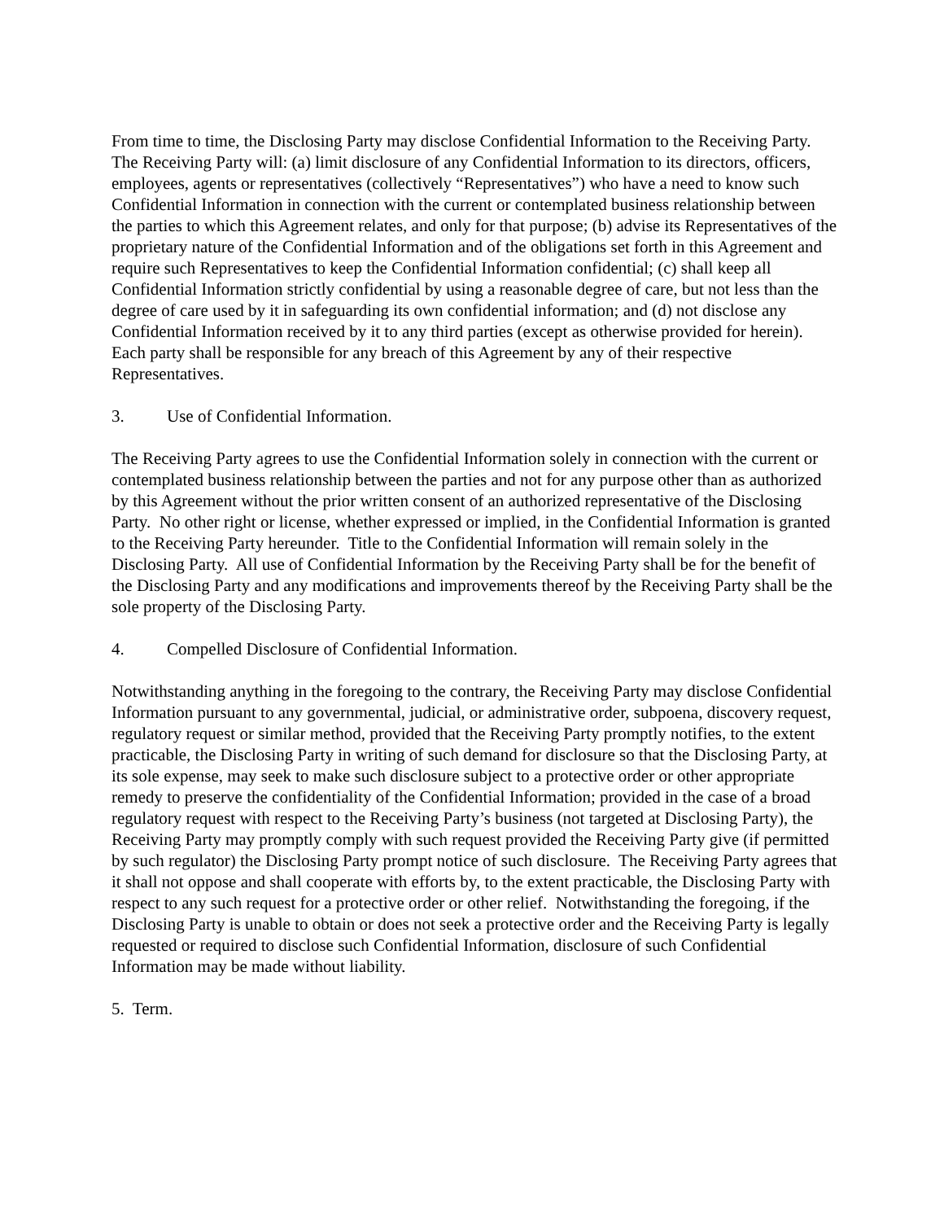From time to time, the Disclosing Party may disclose Confidential Information to the Receiving Party. The Receiving Party will: (a) limit disclosure of any Confidential Information to its directors, officers, employees, agents or representatives (collectively “Representatives”) who have a need to know such Confidential Information in connection with the current or contemplated business relationship between the parties to which this Agreement relates, and only for that purpose; (b) advise its Representatives of the proprietary nature of the Confidential Information and of the obligations set forth in this Agreement and require such Representatives to keep the Confidential Information confidential; (c) shall keep all Confidential Information strictly confidential by using a reasonable degree of care, but not less than the degree of care used by it in safeguarding its own confidential information; and (d) not disclose any Confidential Information received by it to any third parties (except as otherwise provided for herein). Each party shall be responsible for any breach of this Agreement by any of their respective Representatives.
3. Use of Confidential Information.
The Receiving Party agrees to use the Confidential Information solely in connection with the current or contemplated business relationship between the parties and not for any purpose other than as authorized by this Agreement without the prior written consent of an authorized representative of the Disclosing Party. No other right or license, whether expressed or implied, in the Confidential Information is granted to the Receiving Party hereunder. Title to the Confidential Information will remain solely in the Disclosing Party. All use of Confidential Information by the Receiving Party shall be for the benefit of the Disclosing Party and any modifications and improvements thereof by the Receiving Party shall be the sole property of the Disclosing Party.
4. Compelled Disclosure of Confidential Information.
Notwithstanding anything in the foregoing to the contrary, the Receiving Party may disclose Confidential Information pursuant to any governmental, judicial, or administrative order, subpoena, discovery request, regulatory request or similar method, provided that the Receiving Party promptly notifies, to the extent practicable, the Disclosing Party in writing of such demand for disclosure so that the Disclosing Party, at its sole expense, may seek to make such disclosure subject to a protective order or other appropriate remedy to preserve the confidentiality of the Confidential Information; provided in the case of a broad regulatory request with respect to the Receiving Party’s business (not targeted at Disclosing Party), the Receiving Party may promptly comply with such request provided the Receiving Party give (if permitted by such regulator) the Disclosing Party prompt notice of such disclosure. The Receiving Party agrees that it shall not oppose and shall cooperate with efforts by, to the extent practicable, the Disclosing Party with respect to any such request for a protective order or other relief. Notwithstanding the foregoing, if the Disclosing Party is unable to obtain or does not seek a protective order and the Receiving Party is legally requested or required to disclose such Confidential Information, disclosure of such Confidential Information may be made without liability.
5. Term.